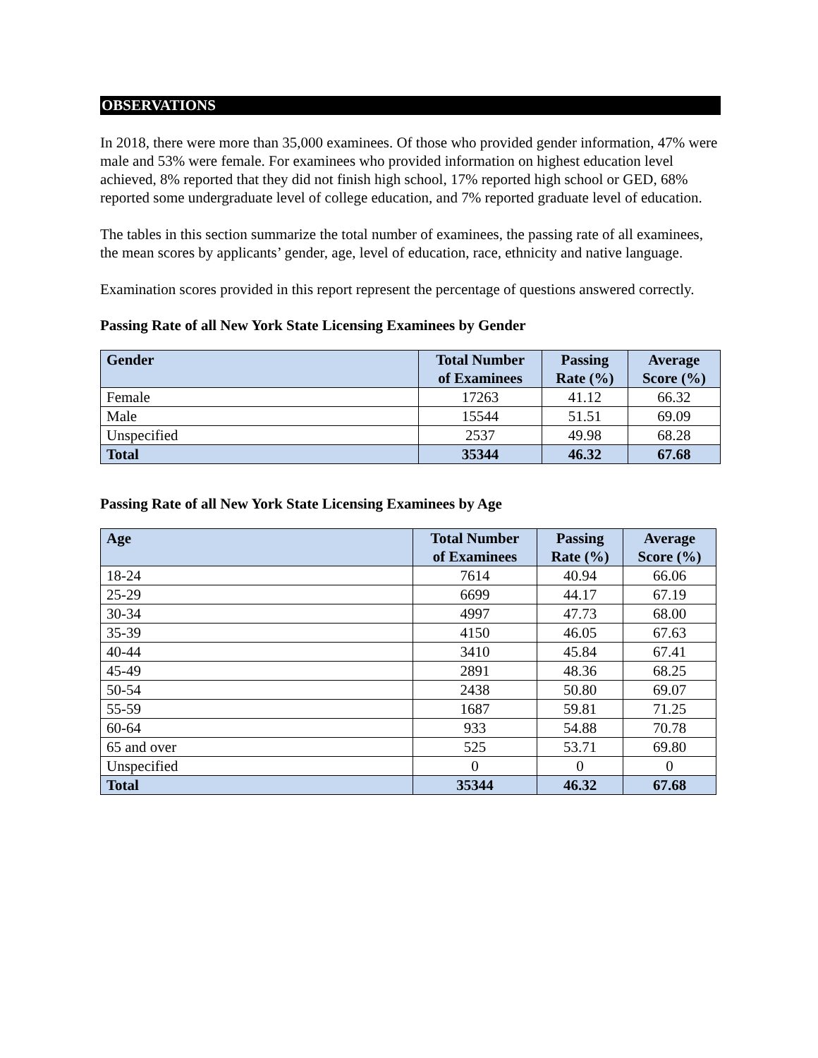OBSERVATIONS
In 2018, there were more than 35,000 examinees. Of those who provided gender information, 47% were male and 53% were female. For examinees who provided information on highest education level achieved, 8% reported that they did not finish high school, 17% reported high school or GED, 68% reported some undergraduate level of college education, and 7% reported graduate level of education.
The tables in this section summarize the total number of examinees, the passing rate of all examinees, the mean scores by applicants’ gender, age, level of education, race, ethnicity and native language.
Examination scores provided in this report represent the percentage of questions answered correctly.
Passing Rate of all New York State Licensing Examinees by Gender
| Gender | Total Number of Examinees | Passing Rate (%) | Average Score (%) |
| --- | --- | --- | --- |
| Female | 17263 | 41.12 | 66.32 |
| Male | 15544 | 51.51 | 69.09 |
| Unspecified | 2537 | 49.98 | 68.28 |
| Total | 35344 | 46.32 | 67.68 |
Passing Rate of all New York State Licensing Examinees by Age
| Age | Total Number of Examinees | Passing Rate (%) | Average Score (%) |
| --- | --- | --- | --- |
| 18-24 | 7614 | 40.94 | 66.06 |
| 25-29 | 6699 | 44.17 | 67.19 |
| 30-34 | 4997 | 47.73 | 68.00 |
| 35-39 | 4150 | 46.05 | 67.63 |
| 40-44 | 3410 | 45.84 | 67.41 |
| 45-49 | 2891 | 48.36 | 68.25 |
| 50-54 | 2438 | 50.80 | 69.07 |
| 55-59 | 1687 | 59.81 | 71.25 |
| 60-64 | 933 | 54.88 | 70.78 |
| 65 and over | 525 | 53.71 | 69.80 |
| Unspecified | 0 | 0 | 0 |
| Total | 35344 | 46.32 | 67.68 |